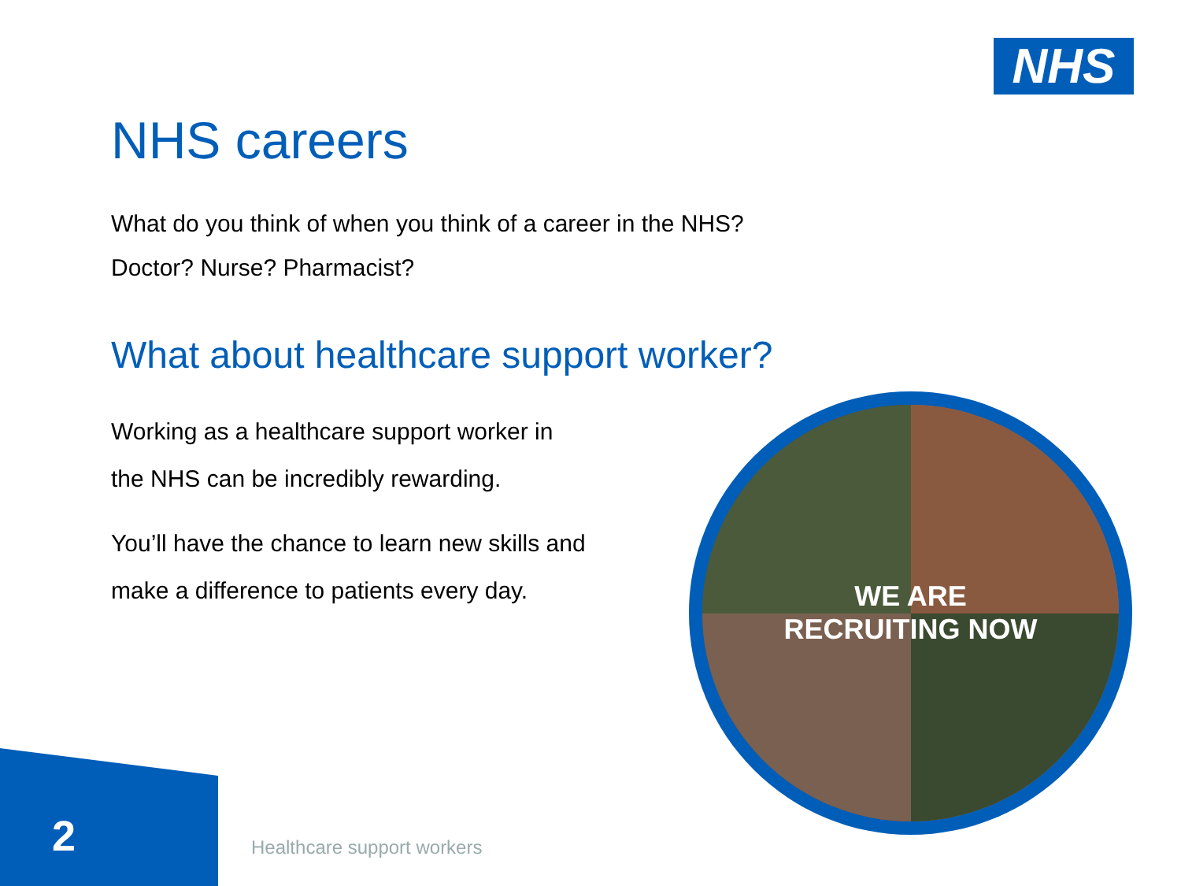NHS
NHS careers
What do you think of when you think of a career in the NHS?
Doctor? Nurse? Pharmacist?
What about healthcare support worker?
Working as a healthcare support worker in
the NHS can be incredibly rewarding.
You’ll have the chance to learn new skills and
make a difference to patients every day.
WE ARE
RECRUITING NOW
2 Healthcare support workers